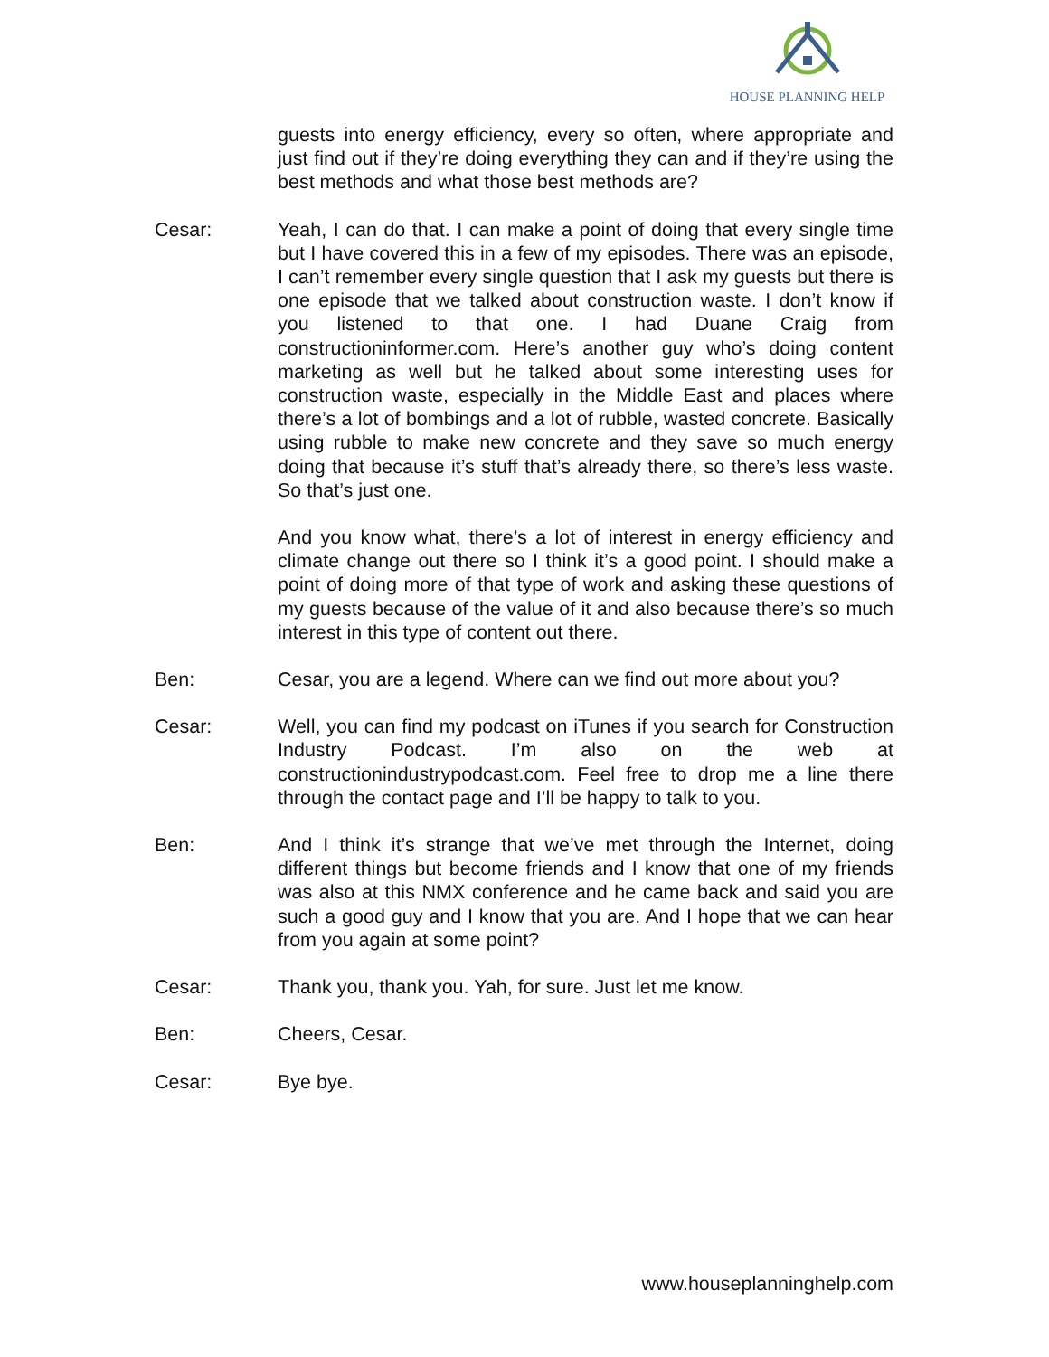HOUSE PLANNING HELP
guests into energy efficiency, every so often, where appropriate and just find out if they’re doing everything they can and if they’re using the best methods and what those best methods are?
Cesar: Yeah, I can do that. I can make a point of doing that every single time but I have covered this in a few of my episodes. There was an episode, I can’t remember every single question that I ask my guests but there is one episode that we talked about construction waste. I don’t know if you listened to that one. I had Duane Craig from constructioninformer.com. Here’s another guy who’s doing content marketing as well but he talked about some interesting uses for construction waste, especially in the Middle East and places where there’s a lot of bombings and a lot of rubble, wasted concrete. Basically using rubble to make new concrete and they save so much energy doing that because it’s stuff that’s already there, so there’s less waste. So that’s just one.
And you know what, there’s a lot of interest in energy efficiency and climate change out there so I think it’s a good point. I should make a point of doing more of that type of work and asking these questions of my guests because of the value of it and also because there’s so much interest in this type of content out there.
Ben: Cesar, you are a legend. Where can we find out more about you?
Cesar: Well, you can find my podcast on iTunes if you search for Construction Industry Podcast. I’m also on the web at constructionindustrypodcast.com. Feel free to drop me a line there through the contact page and I’ll be happy to talk to you.
Ben: And I think it’s strange that we’ve met through the Internet, doing different things but become friends and I know that one of my friends was also at this NMX conference and he came back and said you are such a good guy and I know that you are. And I hope that we can hear from you again at some point?
Cesar: Thank you, thank you. Yah, for sure. Just let me know.
Ben: Cheers, Cesar.
Cesar: Bye bye.
www.houseplanninghelp.com